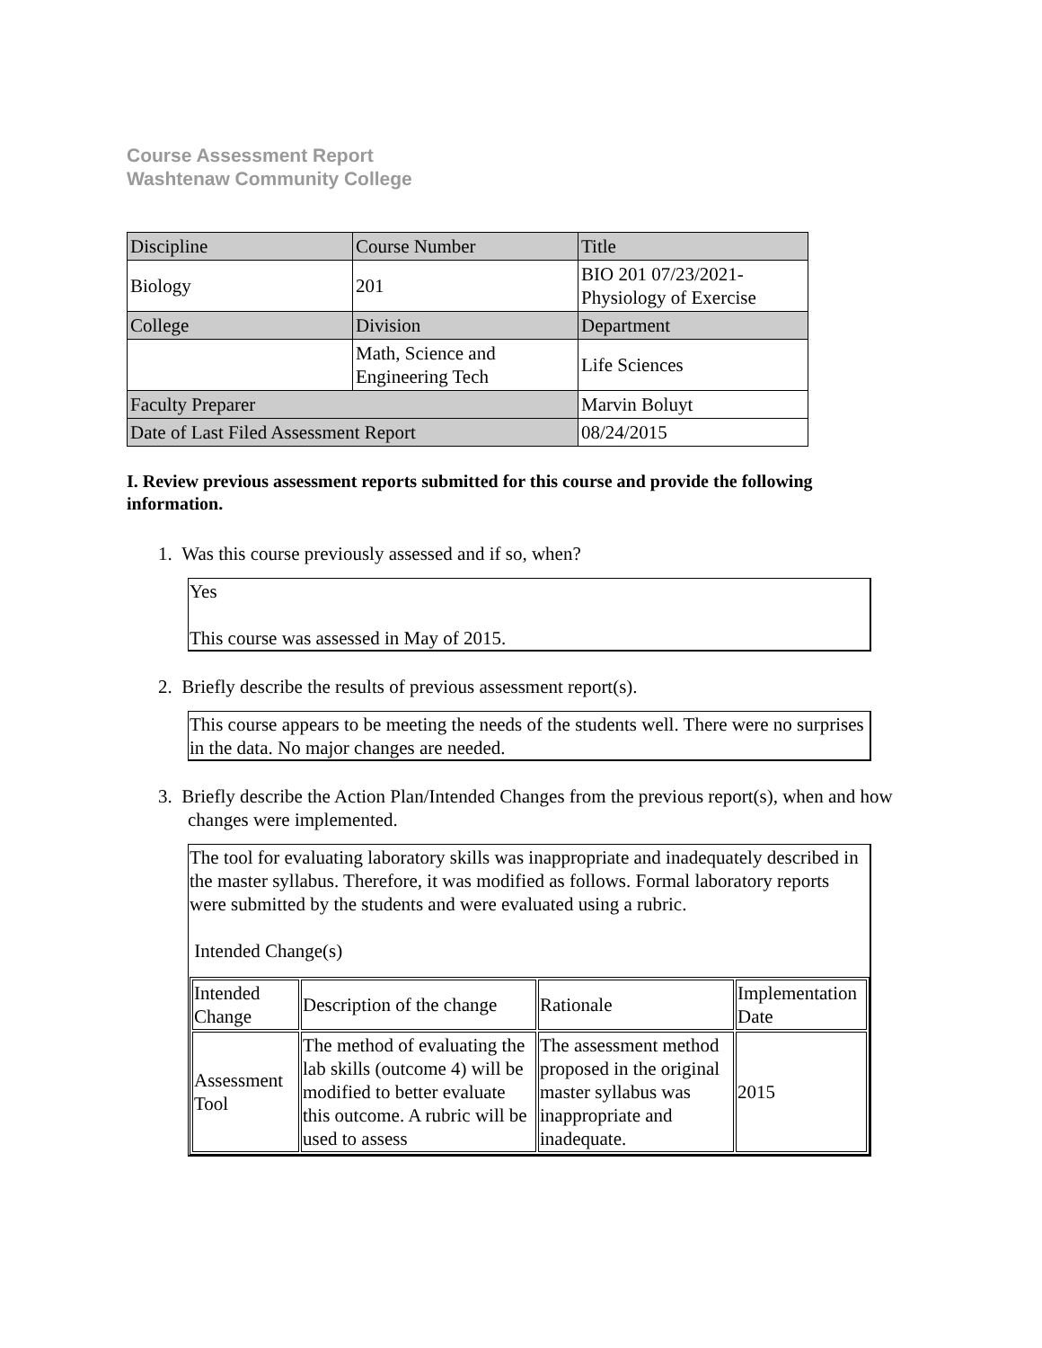Course Assessment Report
Washtenaw Community College
| Discipline | Course Number | Title |
| Biology | 201 | BIO 201 07/23/2021- Physiology of Exercise |
| College | Division | Department |
| | Math, Science and Engineering Tech | Life Sciences |
| Faculty Preparer | | Marvin Boluyt |
| Date of Last Filed Assessment Report | | 08/24/2015 |
I. Review previous assessment reports submitted for this course and provide the following information.
1. Was this course previously assessed and if so, when?
Yes
This course was assessed in May of 2015.
2. Briefly describe the results of previous assessment report(s).
This course appears to be meeting the needs of the students well. There were no surprises in the data. No major changes are needed.
3. Briefly describe the Action Plan/Intended Changes from the previous report(s), when and how changes were implemented.
The tool for evaluating laboratory skills was inappropriate and inadequately described in the master syllabus. Therefore, it was modified as follows. Formal laboratory reports were submitted by the students and were evaluated using a rubric.
Intended Change(s)
| Intended Change | Description of the change | Rationale | Implementation Date |
| Assessment Tool | The method of evaluating the lab skills (outcome 4) will be modified to better evaluate this outcome. A rubric will be used to assess | The assessment method proposed in the original master syllabus was inappropriate and inadequate. | 2015 |